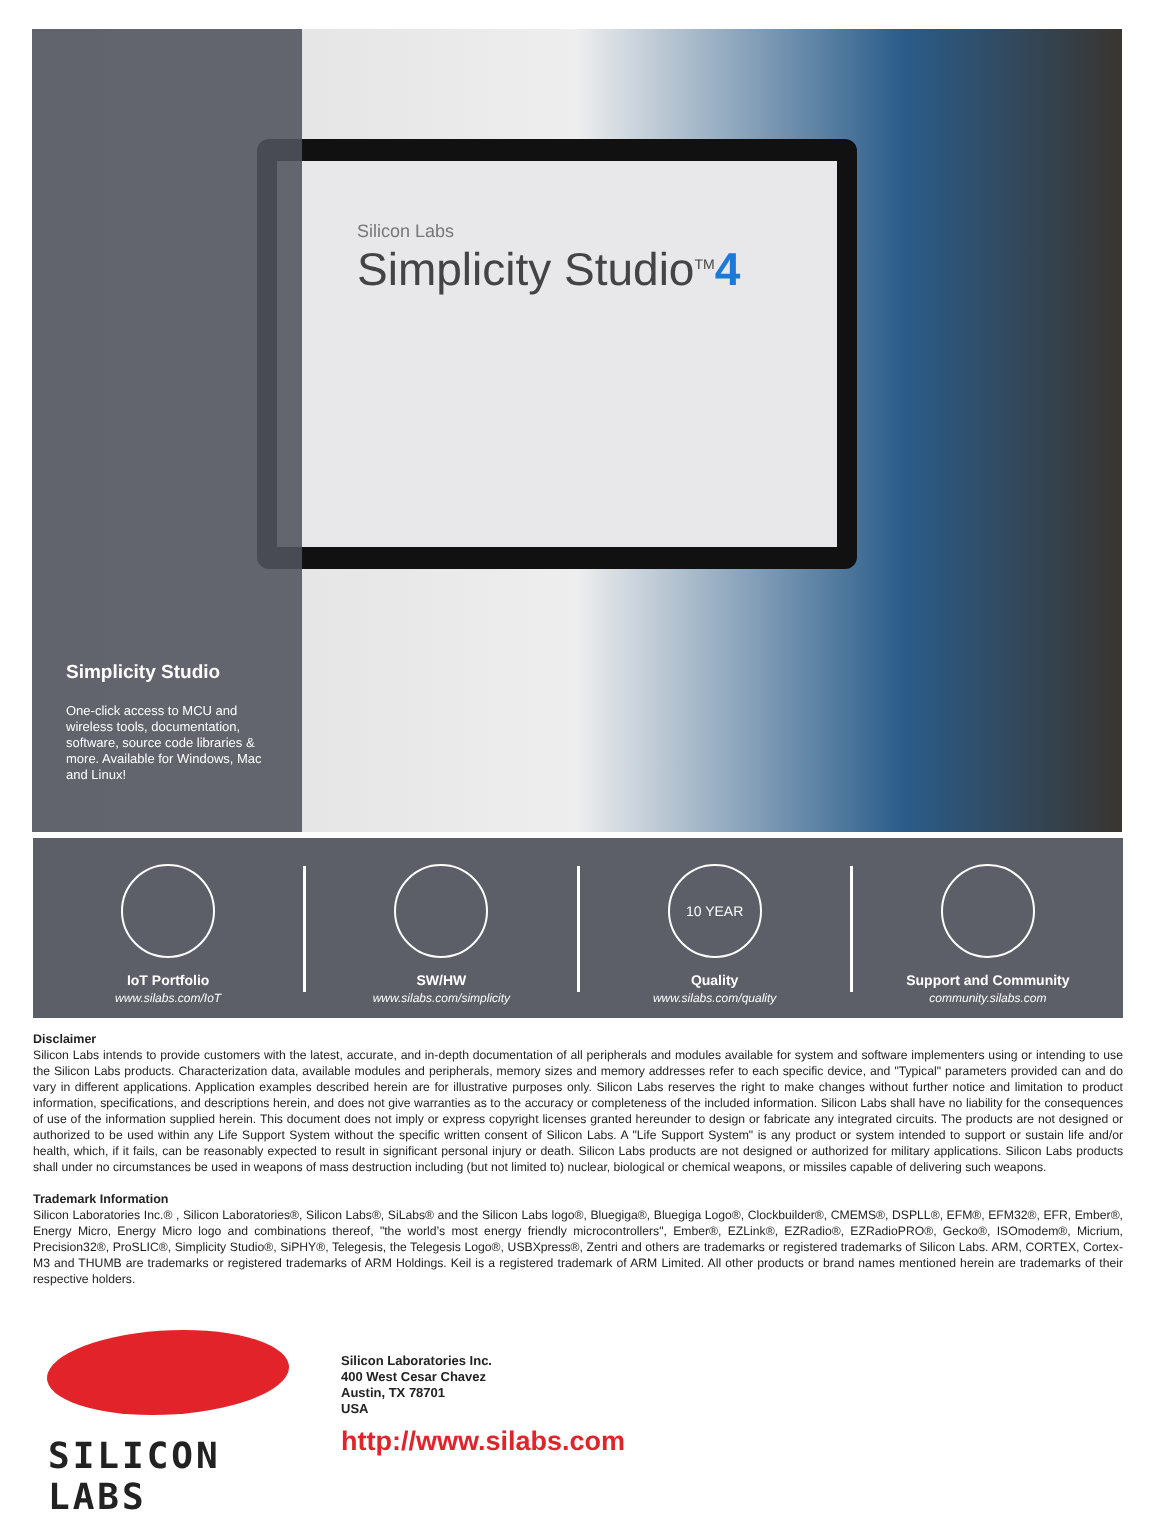Silicon Labs
Simplicity Studio<sup>TM</sup>4
Simplicity Studio
One-click access to MCU and wireless tools, documentation, software, source code libraries & more. Available for Windows, Mac and Linux!
IoT Portfolio
www.silabs.com/IoT
SW/HW
www.silabs.com/simplicity
10 YEAR
Quality
www.silabs.com/quality
Support and Community
community.silabs.com
Disclaimer
Silicon Labs intends to provide customers with the latest, accurate, and in-depth documentation of all peripherals and modules available for system and software implementers using or intending to use the Silicon Labs products. Characterization data, available modules and peripherals, memory sizes and memory addresses refer to each specific device, and "Typical" parameters provided can and do vary in different applications. Application examples described herein are for illustrative purposes only. Silicon Labs reserves the right to make changes without further notice and limitation to product information, specifications, and descriptions herein, and does not give warranties as to the accuracy or completeness of the included information. Silicon Labs shall have no liability for the consequences of use of the information supplied herein. This document does not imply or express copyright licenses granted hereunder to design or fabricate any integrated circuits. The products are not designed or authorized to be used within any Life Support System without the specific written consent of Silicon Labs. A "Life Support System" is any product or system intended to support or sustain life and/or health, which, if it fails, can be reasonably expected to result in significant personal injury or death. Silicon Labs products are not designed or authorized for military applications. Silicon Labs products shall under no circumstances be used in weapons of mass destruction including (but not limited to) nuclear, biological or chemical weapons, or missiles capable of delivering such weapons.
Trademark Information
Silicon Laboratories Inc.® , Silicon Laboratories®, Silicon Labs®, SiLabs® and the Silicon Labs logo®, Bluegiga®, Bluegiga Logo®, Clockbuilder®, CMEMS®, DSPLL®, EFM®, EFM32®, EFR, Ember®, Energy Micro, Energy Micro logo and combinations thereof, "the world’s most energy friendly microcontrollers", Ember®, EZLink®, EZRadio®, EZRadioPRO®, Gecko®, ISOmodem®, Micrium, Precision32®, ProSLIC®, Simplicity Studio®, SiPHY®, Telegesis, the Telegesis Logo®, USBXpress®, Zentri and others are trademarks or registered trademarks of Silicon Labs. ARM, CORTEX, Cortex-M3 and THUMB are trademarks or registered trademarks of ARM Holdings. Keil is a registered trademark of ARM Limited. All other products or brand names mentioned herein are trademarks of their respective holders.
SILICON LABS
Silicon Laboratories Inc.
400 West Cesar Chavez
Austin, TX 78701
USA
http://www.silabs.com